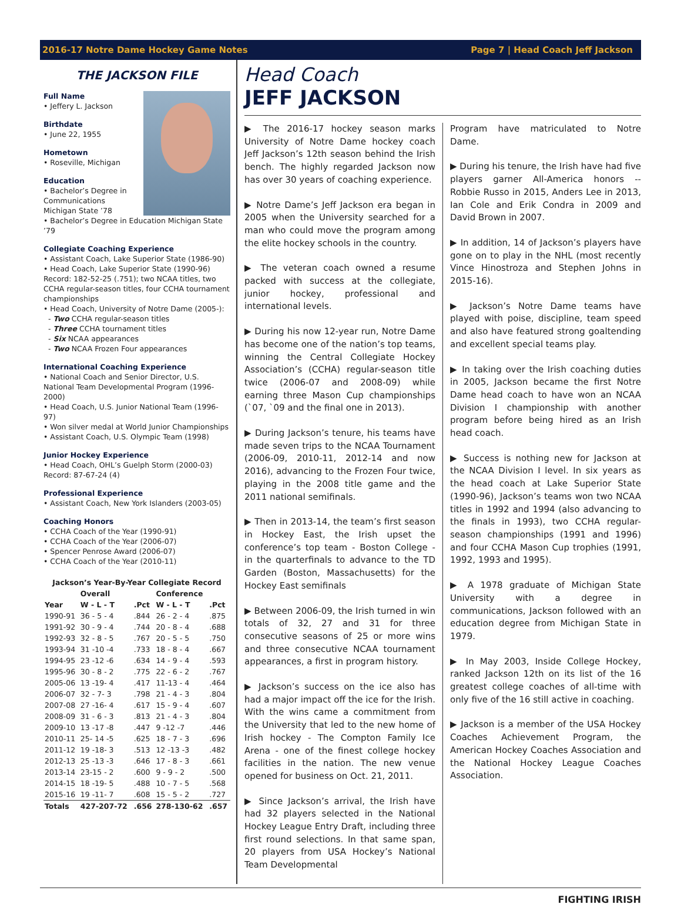2016-17 Notre Dame Hockey Game Notes Page 7 | Head Coach Jeff Jackson
THE JACKSON FILE
Full Name
• Jeffery L. Jackson
Birthdate
• June 22, 1955
Hometown
• Roseville, Michigan
Education
• Bachelor’s Degree in Communications Michigan State ’78
• Bachelor’s Degree in Education Michigan State ’79
Collegiate Coaching Experience
• Assistant Coach, Lake Superior State (1986-90)
• Head Coach, Lake Superior State (1990-96) Record: 182-52-25 (.751); two NCAA titles, two CCHA regular-season titles, four CCHA tournament championships
• Head Coach, University of Notre Dame (2005-):
- Two CCHA regular-season titles
- Three CCHA tournament titles
- Six NCAA appearances
- Two NCAA Frozen Four appearances
International Coaching Experience
• National Coach and Senior Director, U.S. National Team Developmental Program (1996-2000)
• Head Coach, U.S. Junior National Team (1996-97)
• Won silver medal at World Junior Championships
• Assistant Coach, U.S. Olympic Team (1998)
Junior Hockey Experience
• Head Coach, OHL’s Guelph Storm (2000-03) Record: 87-67-24 (4)
Professional Experience
• Assistant Coach, New York Islanders (2003-05)
Coaching Honors
• CCHA Coach of the Year (1990-91)
• CCHA Coach of the Year (2006-07)
• Spencer Penrose Award (2006-07)
• CCHA Coach of the Year (2010-11)
| Jackson’s Year-By-Year Collegiate Record | | | | |
| --- | --- | --- | --- | --- |
| | Overall | | Conference | |
| Year | W - L - T | .Pct | W - L - T | .Pct |
| 1990-91 | 36 - 5 - 4 | .844 | 26 - 2 - 4 | .875 |
| 1991-92 | 30 - 9 - 4 | .744 | 20 - 8 - 4 | .688 |
| 1992-93 | 32 - 8 - 5 | .767 | 20 - 5 - 5 | .750 |
| 1993-94 | 31 -10 -4 | .733 | 18 - 8 - 4 | .667 |
| 1994-95 | 23 -12 -6 | .634 | 14 - 9 - 4 | .593 |
| 1995-96 | 30 - 8 - 2 | .775 | 22 - 6 - 2 | .767 |
| 2005-06 | 13 -19- 4 | .417 | 11-13 - 4 | .464 |
| 2006-07 | 32 - 7- 3 | .798 | 21 - 4 - 3 | .804 |
| 2007-08 | 27 -16- 4 | .617 | 15 - 9 - 4 | .607 |
| 2008-09 | 31 - 6 - 3 | .813 | 21 - 4 - 3 | .804 |
| 2009-10 | 13 -17 -8 | .447 | 9 -12 -7 | .446 |
| 2010-11 | 25- 14 -5 | .625 | 18 - 7 - 3 | .696 |
| 2011-12 | 19 -18- 3 | .513 | 12 -13 -3 | .482 |
| 2012-13 | 25 -13 -3 | .646 | 17 - 8 - 3 | .661 |
| 2013-14 | 23-15 - 2 | .600 | 9 - 9 - 2 | .500 |
| 2014-15 | 18 -19- 5 | .488 | 10 - 7 - 5 | .568 |
| 2015-16 | 19 -11- 7 | .608 | 15 - 5 - 2 | .727 |
| Totals | 427-207-72 | .656 | 278-130-62 | .657 |
Head Coach
JEFF JACKSON
▶ The 2016-17 hockey season marks University of Notre Dame hockey coach Jeff Jackson’s 12th season behind the Irish bench. The highly regarded Jackson now has over 30 years of coaching experience.
▶ Notre Dame’s Jeff Jackson era began in 2005 when the University searched for a man who could move the program among the elite hockey schools in the country.
▶ The veteran coach owned a resume packed with success at the collegiate, junior hockey, professional and international levels.
▶ During his now 12-year run, Notre Dame has become one of the nation’s top teams, winning the Central Collegiate Hockey Association’s (CCHA) regular-season title twice (2006-07 and 2008-09) while earning three Mason Cup championships (`07, `09 and the final one in 2013).
▶ During Jackson’s tenure, his teams have made seven trips to the NCAA Tournament (2006-09, 2010-11, 2012-14 and now 2016), advancing to the Frozen Four twice, playing in the 2008 title game and the 2011 national semifinals.
▶ Then in 2013-14, the team’s first season in Hockey East, the Irish upset the conference’s top team - Boston College - in the quarterfinals to advance to the TD Garden (Boston, Massachusetts) for the Hockey East semifinals
▶ Between 2006-09, the Irish turned in win totals of 32, 27 and 31 for three consecutive seasons of 25 or more wins and three consecutive NCAA tournament appearances, a first in program history.
▶ Jackson’s success on the ice also has had a major impact off the ice for the Irish. With the wins came a commitment from the University that led to the new home of Irish hockey - The Compton Family Ice Arena - one of the finest college hockey facilities in the nation. The new venue opened for business on Oct. 21, 2011.
▶ Since Jackson’s arrival, the Irish have had 32 players selected in the National Hockey League Entry Draft, including three first round selections. In that same span, 20 players from USA Hockey’s National Team Developmental
Program have matriculated to Notre Dame.
▶ During his tenure, the Irish have had five players garner All-America honors -- Robbie Russo in 2015, Anders Lee in 2013, Ian Cole and Erik Condra in 2009 and David Brown in 2007.
▶ In addition, 14 of Jackson’s players have gone on to play in the NHL (most recently Vince Hinostroza and Stephen Johns in 2015-16).
▶ Jackson’s Notre Dame teams have played with poise, discipline, team speed and also have featured strong goaltending and excellent special teams play.
▶ In taking over the Irish coaching duties in 2005, Jackson became the first Notre Dame head coach to have won an NCAA Division I championship with another program before being hired as an Irish head coach.
▶ Success is nothing new for Jackson at the NCAA Division I level. In six years as the head coach at Lake Superior State (1990-96), Jackson’s teams won two NCAA titles in 1992 and 1994 (also advancing to the finals in 1993), two CCHA regular-season championships (1991 and 1996) and four CCHA Mason Cup trophies (1991, 1992, 1993 and 1995).
▶ A 1978 graduate of Michigan State University with a degree in communications, Jackson followed with an education degree from Michigan State in 1979.
▶ In May 2003, Inside College Hockey, ranked Jackson 12th on its list of the 16 greatest college coaches of all-time with only five of the 16 still active in coaching.
▶ Jackson is a member of the USA Hockey Coaches Achievement Program, the American Hockey Coaches Association and the National Hockey League Coaches Association.
FIGHTING IRISH